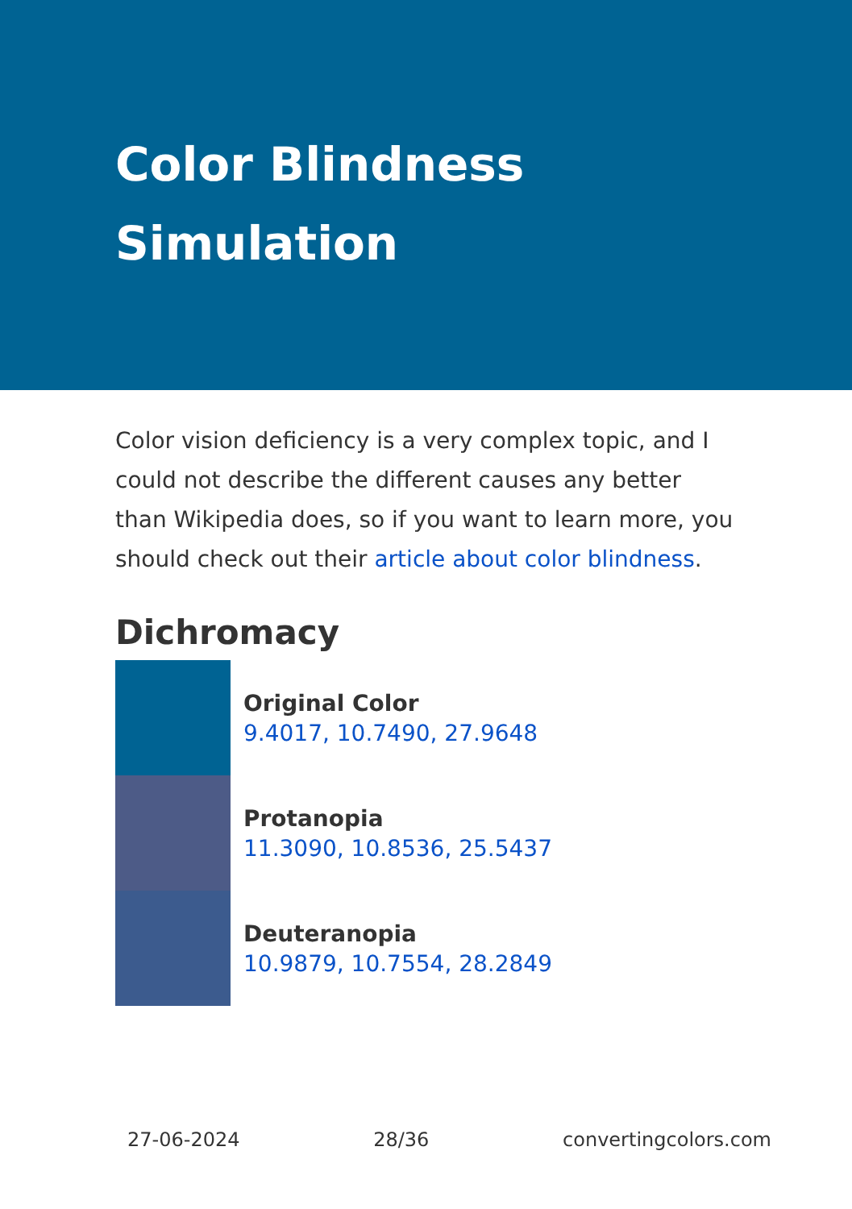Color Blindness
Simulation
Color vision deficiency is a very complex topic, and I could not describe the different causes any better than Wikipedia does, so if you want to learn more, you should check out their article about color blindness.
Dichromacy
Original Color
9.4017, 10.7490, 27.9648
Protanopia
11.3090, 10.8536, 25.5437
Deuteranopia
10.9879, 10.7554, 28.2849
27-06-2024 28/36 convertingcolors.com